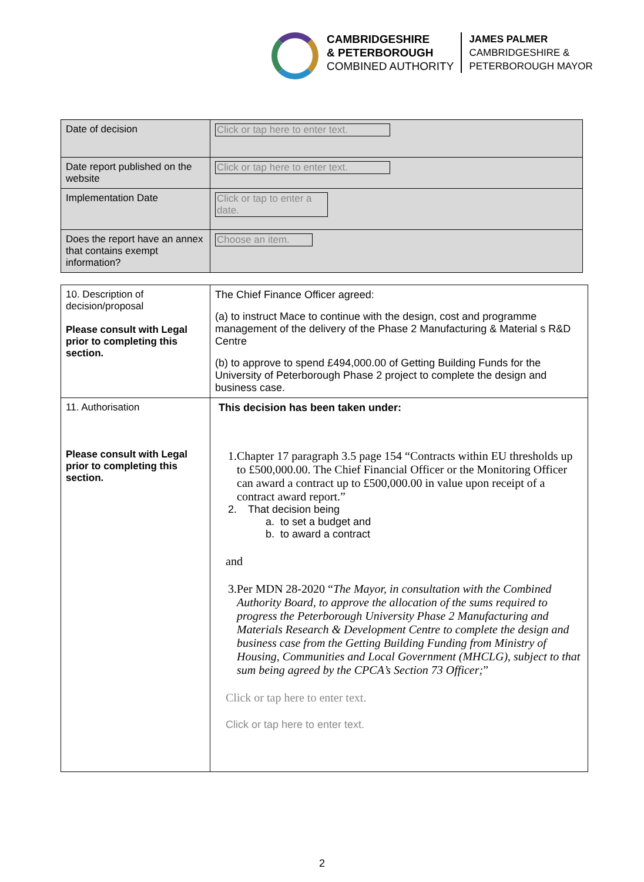CAMBRIDGESHIRE
& PETERBOROUGH
COMBINED AUTHORITY
JAMES PALMER
CAMBRIDGESHIRE &
PETERBOROUGH MAYOR
| Date of decision | Click or tap here to enter text. |
| Date report published on the website | Click or tap here to enter text. |
| Implementation Date | Click or tap to enter a date. |
| Does the report have an annex that contains exempt information? | Choose an item. |
| 10. Description of decision/proposal Please consult with Legal prior to completing this section. | The Chief Finance Officer agreed: (a) to instruct Mace to continue with the design, cost and programme management of the delivery of the Phase 2 Manufacturing & Material s R&D Centre (b) to approve to spend £494,000.00 of Getting Building Funds for the University of Peterborough Phase 2 project to complete the design and business case. |
| 11. Authorisation Please consult with Legal prior to completing this section. | This decision has been taken under: 1. Chapter 17 paragraph 3.5 page 154 “Contracts within EU thresholds up to £500,000.00. The Chief Financial Officer or the Monitoring Officer can award a contract up to £500,000.00 in value upon receipt of a contract award report.” 2. That decision being a. to set a budget and b. to award a contract and 3. Per MDN 28-2020 “ The Mayor, in consultation with the Combined Authority Board, to approve the allocation of the sums required to progress the Peterborough University Phase 2 Manufacturing and Materials Research & Development Centre to complete the design and business case from the Getting Building Funding from Ministry of Housing, Communities and Local Government (MHCLG), subject to that sum being agreed by the CPCA’s Section 73 Officer; ” Click or tap here to enter text. Click or tap here to enter text. |
2